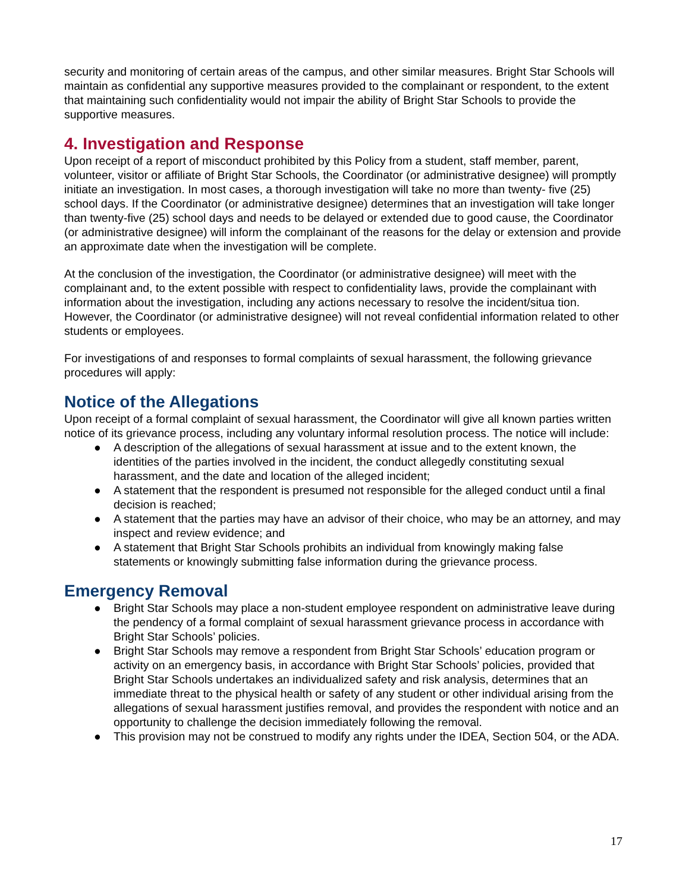security and monitoring of certain areas of the campus, and other similar measures. Bright Star Schools will maintain as confidential any supportive measures provided to the complainant or respondent, to the extent that maintaining such confidentiality would not impair the ability of Bright Star Schools to provide the supportive measures.
4. Investigation and Response
Upon receipt of a report of misconduct prohibited by this Policy from a student, staff member, parent, volunteer, visitor or affiliate of Bright Star Schools, the Coordinator (or administrative designee) will promptly initiate an investigation. In most cases, a thorough investigation will take no more than twenty- five (25) school days. If the Coordinator (or administrative designee) determines that an investigation will take longer than twenty-five (25) school days and needs to be delayed or extended due to good cause, the Coordinator (or administrative designee) will inform the complainant of the reasons for the delay or extension and provide an approximate date when the investigation will be complete.
At the conclusion of the investigation, the Coordinator (or administrative designee) will meet with the complainant and, to the extent possible with respect to confidentiality laws, provide the complainant with information about the investigation, including any actions necessary to resolve the incident/situa tion. However, the Coordinator (or administrative designee) will not reveal confidential information related to other students or employees.
For investigations of and responses to formal complaints of sexual harassment, the following grievance procedures will apply:
Notice of the Allegations
Upon receipt of a formal complaint of sexual harassment, the Coordinator will give all known parties written notice of its grievance process, including any voluntary informal resolution process. The notice will include:
● A description of the allegations of sexual harassment at issue and to the extent known, the identities of the parties involved in the incident, the conduct allegedly constituting sexual harassment, and the date and location of the alleged incident;
● A statement that the respondent is presumed not responsible for the alleged conduct until a final decision is reached;
● A statement that the parties may have an advisor of their choice, who may be an attorney, and may inspect and review evidence; and
● A statement that Bright Star Schools prohibits an individual from knowingly making false statements or knowingly submitting false information during the grievance process.
Emergency Removal
● Bright Star Schools may place a non-student employee respondent on administrative leave during the pendency of a formal complaint of sexual harassment grievance process in accordance with Bright Star Schools’ policies.
● Bright Star Schools may remove a respondent from Bright Star Schools’ education program or activity on an emergency basis, in accordance with Bright Star Schools’ policies, provided that Bright Star Schools undertakes an individualized safety and risk analysis, determines that an immediate threat to the physical health or safety of any student or other individual arising from the allegations of sexual harassment justifies removal, and provides the respondent with notice and an opportunity to challenge the decision immediately following the removal.
● This provision may not be construed to modify any rights under the IDEA, Section 504, or the ADA.
17